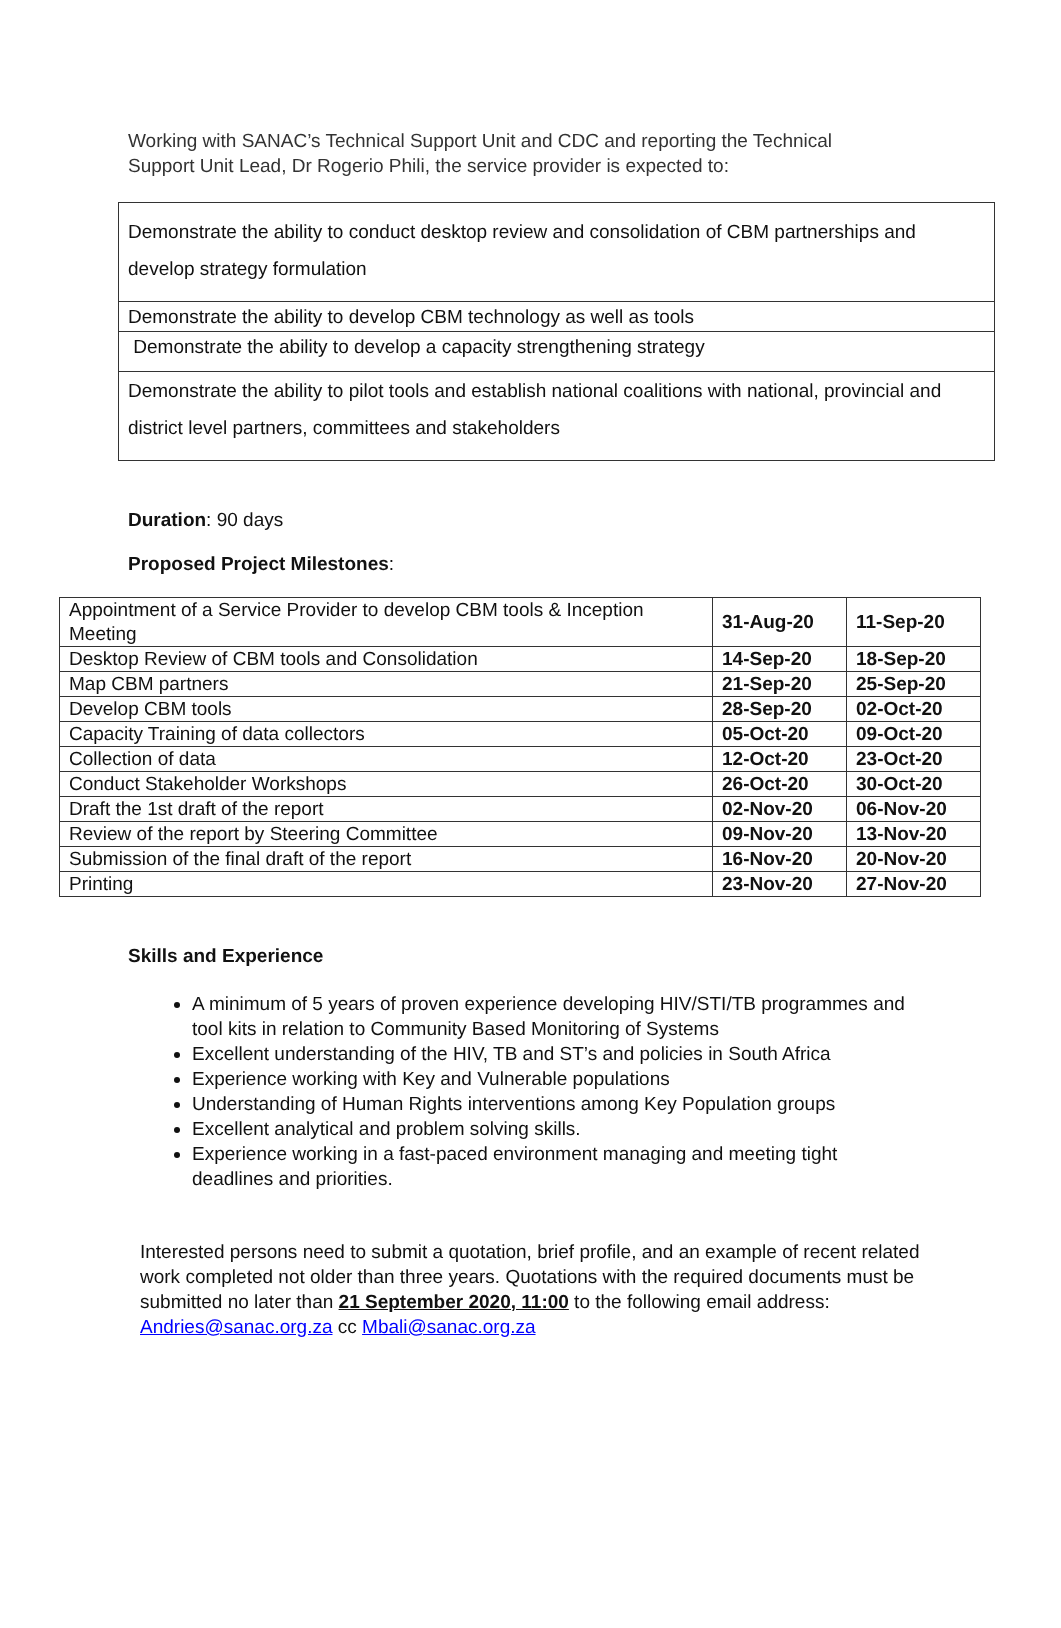Working with SANAC’s Technical Support Unit and CDC and reporting the Technical Support Unit Lead, Dr Rogerio Phili, the service provider is expected to:
| Demonstrate the ability to conduct desktop review and consolidation of CBM partnerships and develop strategy formulation |
| Demonstrate the ability to develop CBM technology as well as tools |
| Demonstrate the ability to develop a capacity strengthening strategy |
| Demonstrate the ability to pilot tools and establish national coalitions with national, provincial and district level partners, committees and stakeholders |
Duration: 90 days
Proposed Project Milestones:
| Appointment of a Service Provider to develop CBM tools & Inception Meeting | 31-Aug-20 | 11-Sep-20 |
| Desktop Review of CBM tools and Consolidation | 14-Sep-20 | 18-Sep-20 |
| Map CBM partners | 21-Sep-20 | 25-Sep-20 |
| Develop CBM tools | 28-Sep-20 | 02-Oct-20 |
| Capacity Training of data collectors | 05-Oct-20 | 09-Oct-20 |
| Collection of data | 12-Oct-20 | 23-Oct-20 |
| Conduct Stakeholder Workshops | 26-Oct-20 | 30-Oct-20 |
| Draft the 1st draft of the report | 02-Nov-20 | 06-Nov-20 |
| Review of the report by Steering Committee | 09-Nov-20 | 13-Nov-20 |
| Submission of the final draft of the report | 16-Nov-20 | 20-Nov-20 |
| Printing | 23-Nov-20 | 27-Nov-20 |
Skills and Experience
A minimum of 5 years of proven experience developing HIV/STI/TB programmes and tool kits in relation to Community Based Monitoring of Systems
Excellent understanding of the HIV, TB and ST’s and policies in South Africa
Experience working with Key and Vulnerable populations
Understanding of Human Rights interventions among Key Population groups
Excellent analytical and problem solving skills.
Experience working in a fast-paced environment managing and meeting tight deadlines and priorities.
Interested persons need to submit a quotation, brief profile, and an example of recent related work completed not older than three years. Quotations with the required documents must be submitted no later than 21 September 2020, 11:00 to the following email address: Andries@sanac.org.za cc Mbali@sanac.org.za